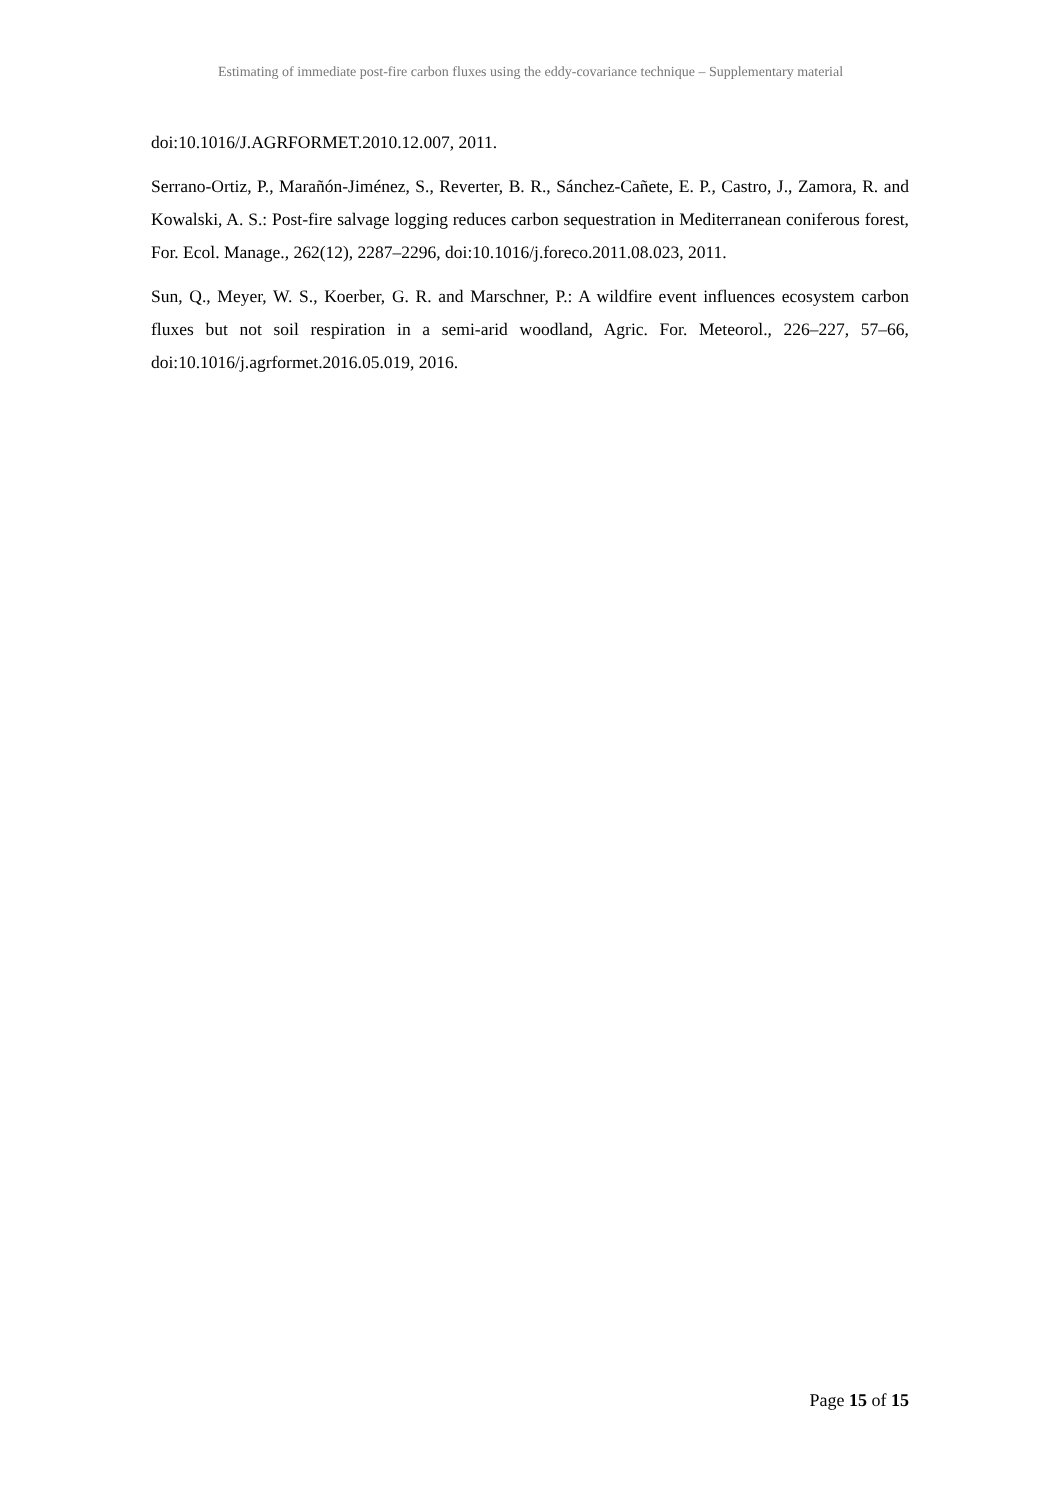Estimating of immediate post-fire carbon fluxes using the eddy-covariance technique – Supplementary material
doi:10.1016/J.AGRFORMET.2010.12.007, 2011.
Serrano-Ortiz, P., Marañón-Jiménez, S., Reverter, B. R., Sánchez-Cañete, E. P., Castro, J., Zamora, R. and Kowalski, A. S.: Post-fire salvage logging reduces carbon sequestration in Mediterranean coniferous forest, For. Ecol. Manage., 262(12), 2287–2296, doi:10.1016/j.foreco.2011.08.023, 2011.
Sun, Q., Meyer, W. S., Koerber, G. R. and Marschner, P.: A wildfire event influences ecosystem carbon fluxes but not soil respiration in a semi-arid woodland, Agric. For. Meteorol., 226–227, 57–66, doi:10.1016/j.agrformet.2016.05.019, 2016.
Page 15 of 15